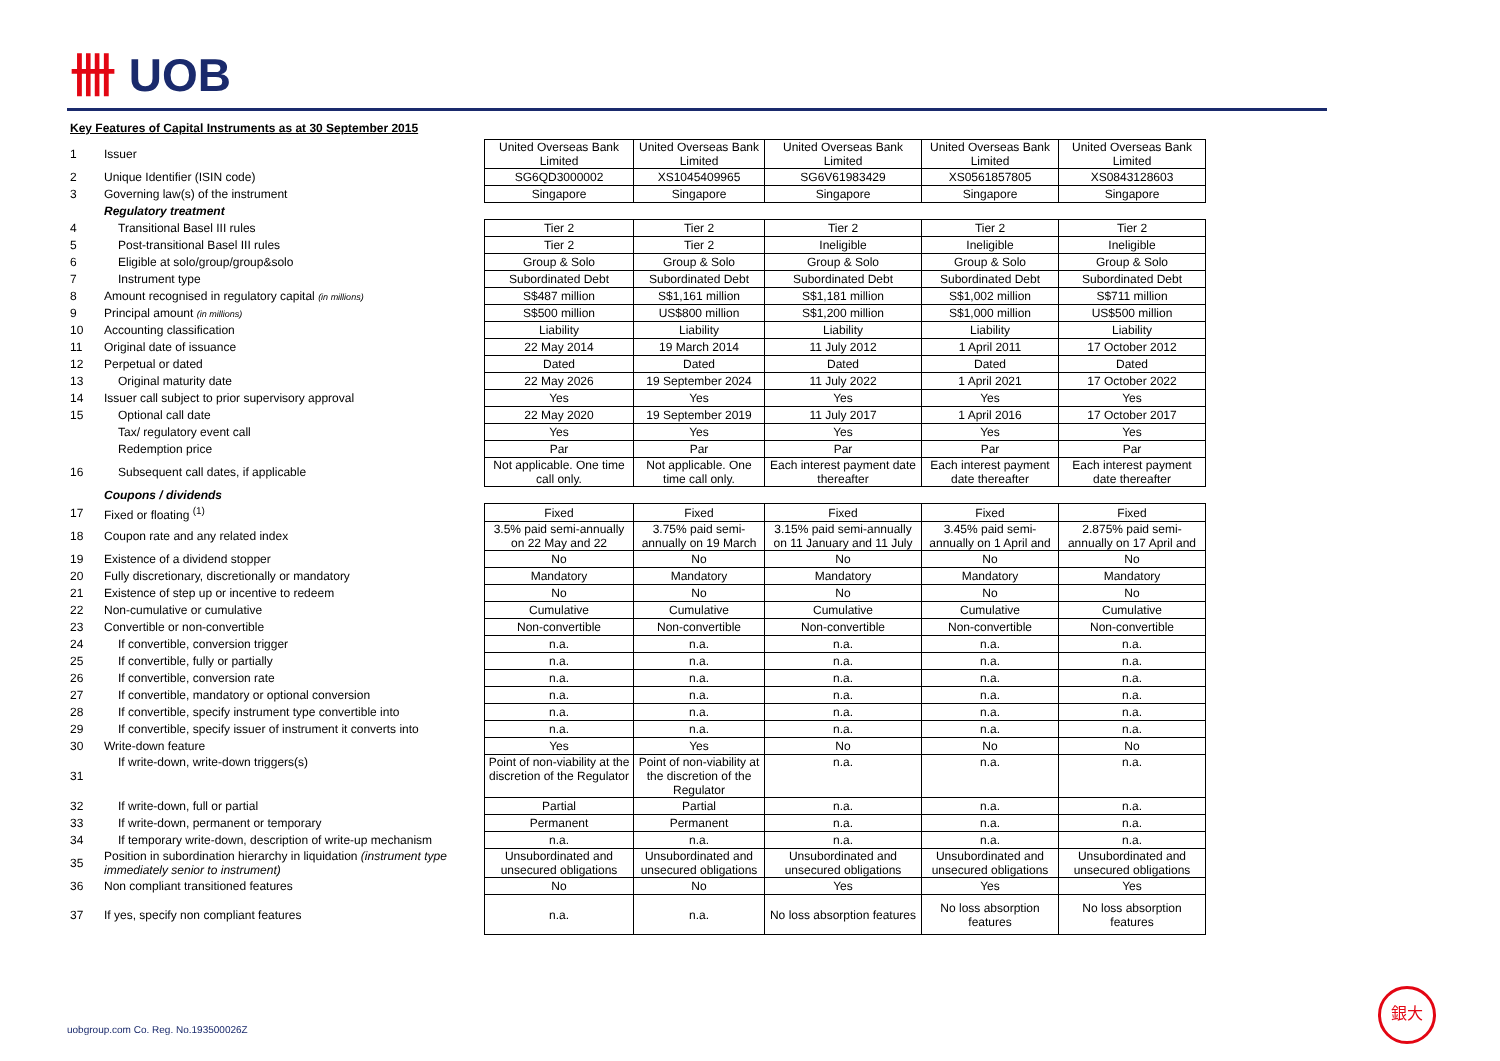卌 UOB
Key Features of Capital Instruments as at 30 September 2015
| 1 | Issuer | United Overseas Bank Limited | United Overseas Bank Limited | United Overseas Bank Limited | United Overseas Bank Limited | United Overseas Bank Limited |
| 2 | Unique Identifier (ISIN code) | SG6QD3000002 | XS1045409965 | SG6V61983429 | XS0561857805 | XS0843128603 |
| 3 | Governing law(s) of the instrument | Singapore | Singapore | Singapore | Singapore | Singapore |
| | Regulatory treatment | | | | | |
| 4 | Transitional Basel III rules | Tier 2 | Tier 2 | Tier 2 | Tier 2 | Tier 2 |
| 5 | Post-transitional Basel III rules | Tier 2 | Tier 2 | Ineligible | Ineligible | Ineligible |
| 6 | Eligible at solo/group/group&solo | Group & Solo | Group & Solo | Group & Solo | Group & Solo | Group & Solo |
| 7 | Instrument type | Subordinated Debt | Subordinated Debt | Subordinated Debt | Subordinated Debt | Subordinated Debt |
| 8 | Amount recognised in regulatory capital (in millions) | S$487 million | S$1,161 million | S$1,181 million | S$1,002 million | S$711 million |
| 9 | Principal amount (in millions) | S$500 million | US$800 million | S$1,200 million | S$1,000 million | US$500 million |
| 10 | Accounting classification | Liability | Liability | Liability | Liability | Liability |
| 11 | Original date of issuance | 22 May 2014 | 19 March 2014 | 11 July 2012 | 1 April 2011 | 17 October 2012 |
| 12 | Perpetual or dated | Dated | Dated | Dated | Dated | Dated |
| 13 | Original maturity date | 22 May 2026 | 19 September 2024 | 11 July 2022 | 1 April 2021 | 17 October 2022 |
| 14 | Issuer call subject to prior supervisory approval | Yes | Yes | Yes | Yes | Yes |
| 15 | Optional call date | 22 May 2020 | 19 September 2019 | 11 July 2017 | 1 April 2016 | 17 October 2017 |
| | Tax/ regulatory event call | Yes | Yes | Yes | Yes | Yes |
| | Redemption price | Par | Par | Par | Par | Par |
| 16 | Subsequent call dates, if applicable | Not applicable. One time call only. | Not applicable. One time call only. | Each interest payment date thereafter | Each interest payment date thereafter | Each interest payment date thereafter |
| | Coupons / dividends | | | | | |
| 17 | Fixed or floating <sup>(1)</sup> | Fixed | Fixed | Fixed | Fixed | Fixed |
| 18 | Coupon rate and any related index | 3.5% paid semi-annually on 22 May and 22 | 3.75% paid semi-annually on 19 March | 3.15% paid semi-annually on 11 January and 11 July | 3.45% paid semi-annually on 1 April and | 2.875% paid semi-annually on 17 April and |
| 19 | Existence of a dividend stopper | No | No | No | No | No |
| 20 | Fully discretionary, discretionally or mandatory | Mandatory | Mandatory | Mandatory | Mandatory | Mandatory |
| 21 | Existence of step up or incentive to redeem | No | No | No | No | No |
| 22 | Non-cumulative or cumulative | Cumulative | Cumulative | Cumulative | Cumulative | Cumulative |
| 23 | Convertible or non-convertible | Non-convertible | Non-convertible | Non-convertible | Non-convertible | Non-convertible |
| 24 | If convertible, conversion trigger | n.a. | n.a. | n.a. | n.a. | n.a. |
| 25 | If convertible, fully or partially | n.a. | n.a. | n.a. | n.a. | n.a. |
| 26 | If convertible, conversion rate | n.a. | n.a. | n.a. | n.a. | n.a. |
| 27 | If convertible, mandatory or optional conversion | n.a. | n.a. | n.a. | n.a. | n.a. |
| 28 | If convertible, specify instrument type convertible into | n.a. | n.a. | n.a. | n.a. | n.a. |
| 29 | If convertible, specify issuer of instrument it converts into | n.a. | n.a. | n.a. | n.a. | n.a. |
| 30 | Write-down feature | Yes | Yes | No | No | No |
| 31 | If write-down, write-down triggers(s) | Point of non-viability at the discretion of the Regulator | Point of non-viability at the discretion of the Regulator | n.a. | n.a. | n.a. |
| 32 | If write-down, full or partial | Partial | Partial | n.a. | n.a. | n.a. |
| 33 | If write-down, permanent or temporary | Permanent | Permanent | n.a. | n.a. | n.a. |
| 34 | If temporary write-down, description of write-up mechanism | n.a. | n.a. | n.a. | n.a. | n.a. |
| 35 | Position in subordination hierarchy in liquidation (instrument type immediately senior to instrument) | Unsubordinated and unsecured obligations | Unsubordinated and unsecured obligations | Unsubordinated and unsecured obligations | Unsubordinated and unsecured obligations | Unsubordinated and unsecured obligations |
| 36 | Non compliant transitioned features | No | No | Yes | Yes | Yes |
| 37 | If yes, specify non compliant features | n.a. | n.a. | No loss absorption features | No loss absorption features | No loss absorption features |
uobgroup.com Co. Reg. No.193500026Z
銀大